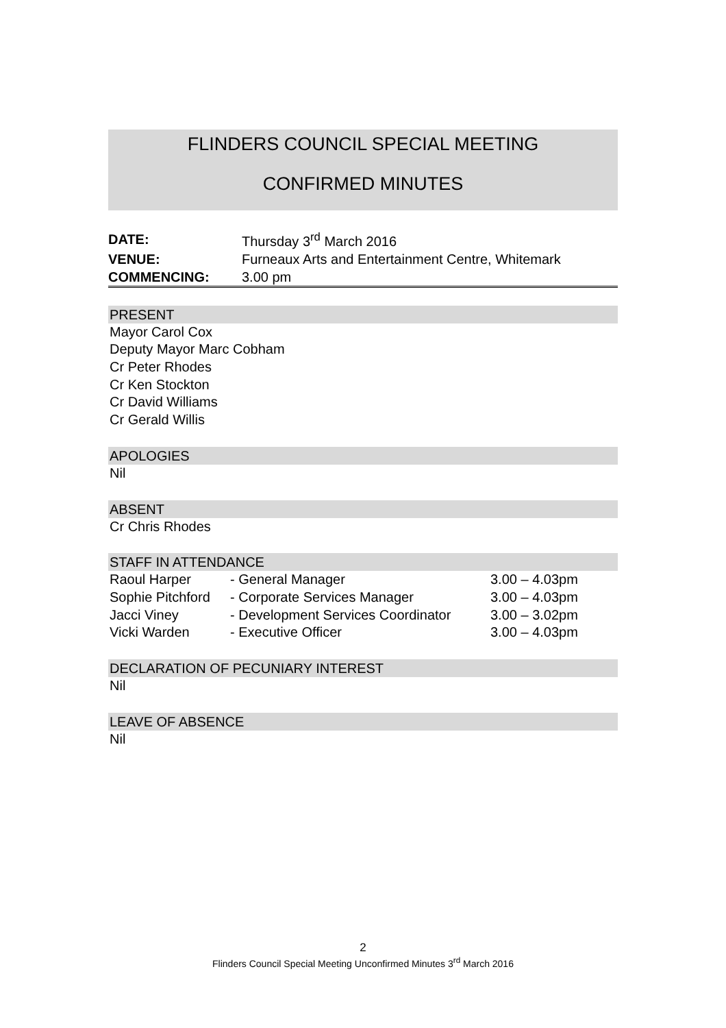FLINDERS COUNCIL SPECIAL MEETING
CONFIRMED MINUTES
| DATE: | Thursday 3<sup>rd</sup> March 2016 |
| VENUE: | Furneaux Arts and Entertainment Centre, Whitemark |
| COMMENCING: | 3.00 pm |
PRESENT
Mayor Carol Cox
Deputy Mayor Marc Cobham
Cr Peter Rhodes
Cr Ken Stockton
Cr David Williams
Cr Gerald Willis
APOLOGIES
Nil
ABSENT
Cr Chris Rhodes
STAFF IN ATTENDANCE
| Raoul Harper | - General Manager | 3.00 – 4.03pm |
| Sophie Pitchford | - Corporate Services Manager | 3.00 – 4.03pm |
| Jacci Viney | - Development Services Coordinator | 3.00 – 3.02pm |
| Vicki Warden | - Executive Officer | 3.00 – 4.03pm |
DECLARATION OF PECUNIARY INTEREST
Nil
LEAVE OF ABSENCE
Nil
2
Flinders Council Special Meeting Unconfirmed Minutes 3<sup>rd</sup> March 2016